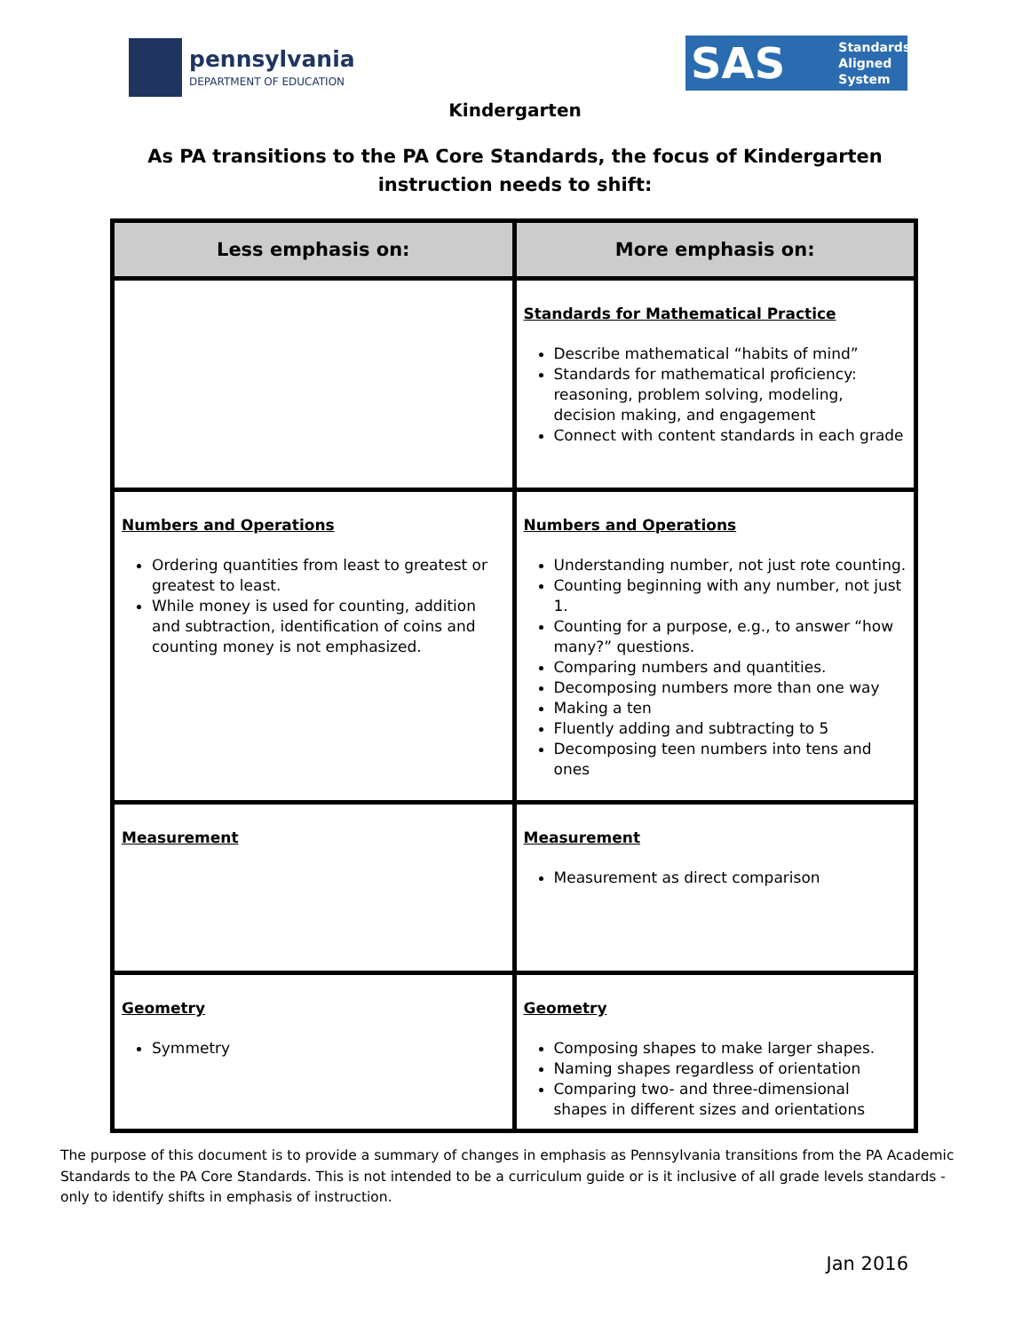pennsylvania
DEPARTMENT OF EDUCATION
SAS Standards
Aligned
System
Kindergarten
As PA transitions to the PA Core Standards, the focus of Kindergarten
instruction needs to shift:
| Less emphasis on: | More emphasis on: |
| --- | --- |
| | Standards for Mathematical Practice Describe mathematical “habits of mind” Standards for mathematical proficiency: reasoning, problem solving, modeling, decision making, and engagement Connect with content standards in each grade |
| Numbers and Operations Ordering quantities from least to greatest or greatest to least. While money is used for counting, addition and subtraction, identification of coins and counting money is not emphasized. | Numbers and Operations Understanding number, not just rote counting. Counting beginning with any number, not just 1. Counting for a purpose, e.g., to answer “how many?” questions. Comparing numbers and quantities. Decomposing numbers more than one way Making a ten Fluently adding and subtracting to 5 Decomposing teen numbers into tens and ones |
| Measurement | Measurement Measurement as direct comparison |
| Geometry Symmetry | Geometry Composing shapes to make larger shapes. Naming shapes regardless of orientation Comparing two- and three-dimensional shapes in different sizes and orientations |
The purpose of this document is to provide a summary of changes in emphasis as Pennsylvania transitions from the PA Academic Standards to the PA Core Standards. This is not intended to be a curriculum guide or is it inclusive of all grade levels standards - only to identify shifts in emphasis of instruction.
Jan 2016